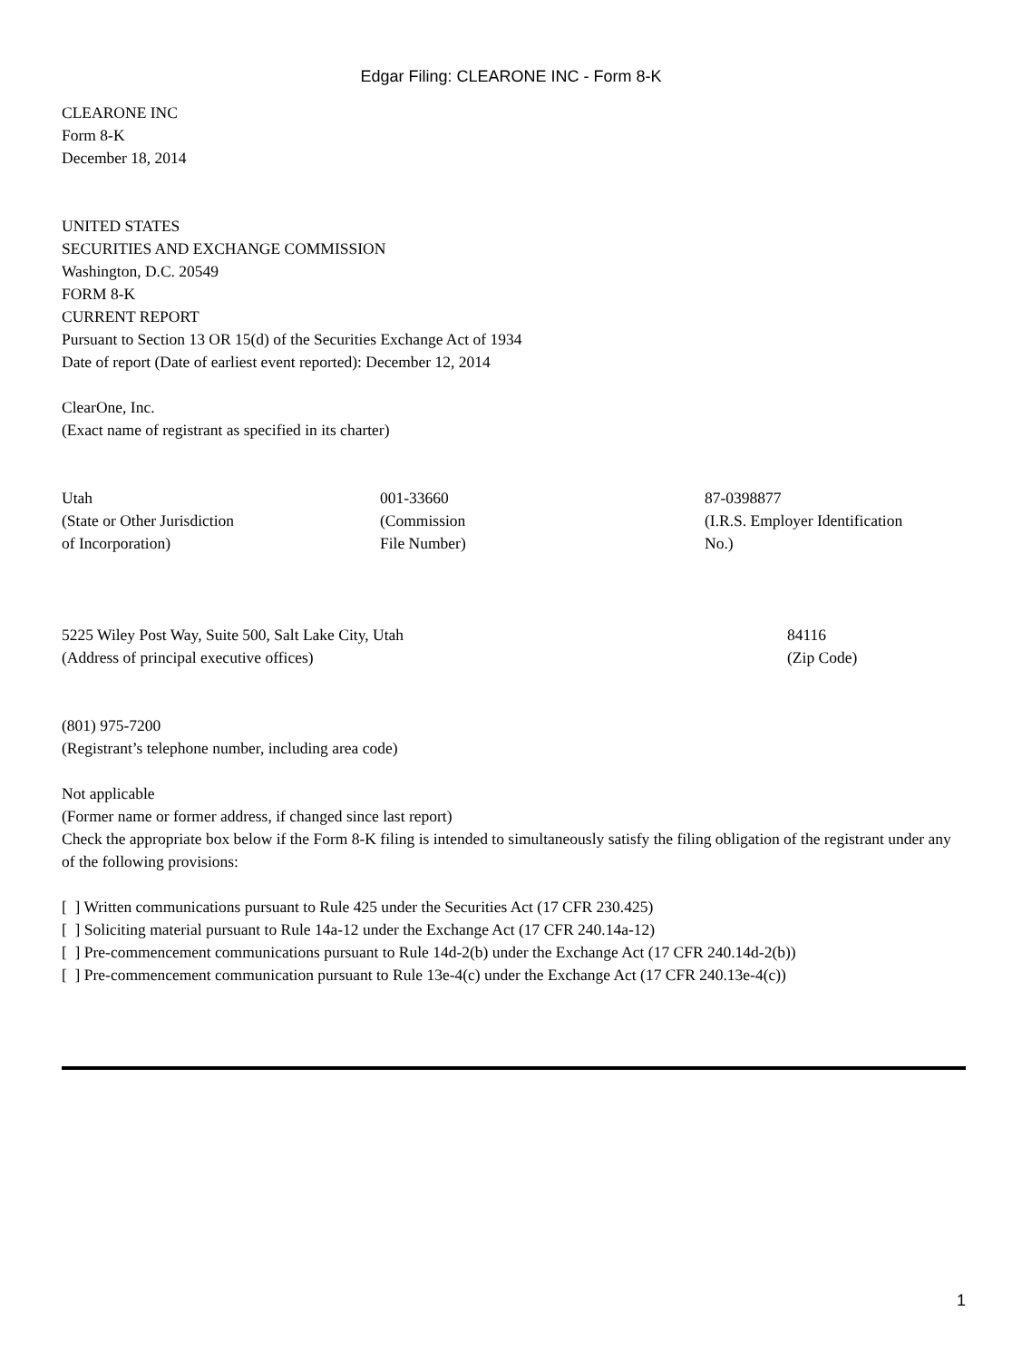Edgar Filing: CLEARONE INC - Form 8-K
CLEARONE INC
Form 8-K
December 18, 2014
UNITED STATES
SECURITIES AND EXCHANGE COMMISSION
Washington, D.C. 20549
FORM 8-K
CURRENT REPORT
Pursuant to Section 13 OR 15(d) of the Securities Exchange Act of 1934
Date of report (Date of earliest event reported): December 12, 2014
ClearOne, Inc.
(Exact name of registrant as specified in its charter)
| Utah (State or Other Jurisdiction of Incorporation) | 001-33660 (Commission File Number) | 87-0398877 (I.R.S. Employer Identification No.) |
| 5225 Wiley Post Way, Suite 500, Salt Lake City, Utah (Address of principal executive offices) | 84116 (Zip Code) |
(801) 975-7200
(Registrant’s telephone number, including area code)
Not applicable
(Former name or former address, if changed since last report)
Check the appropriate box below if the Form 8-K filing is intended to simultaneously satisfy the filing obligation of the registrant under any of the following provisions:
[ ] Written communications pursuant to Rule 425 under the Securities Act (17 CFR 230.425)
[ ] Soliciting material pursuant to Rule 14a-12 under the Exchange Act (17 CFR 240.14a-12)
[ ] Pre-commencement communications pursuant to Rule 14d-2(b) under the Exchange Act (17 CFR 240.14d-2(b))
[ ] Pre-commencement communication pursuant to Rule 13e-4(c) under the Exchange Act (17 CFR 240.13e-4(c))
1